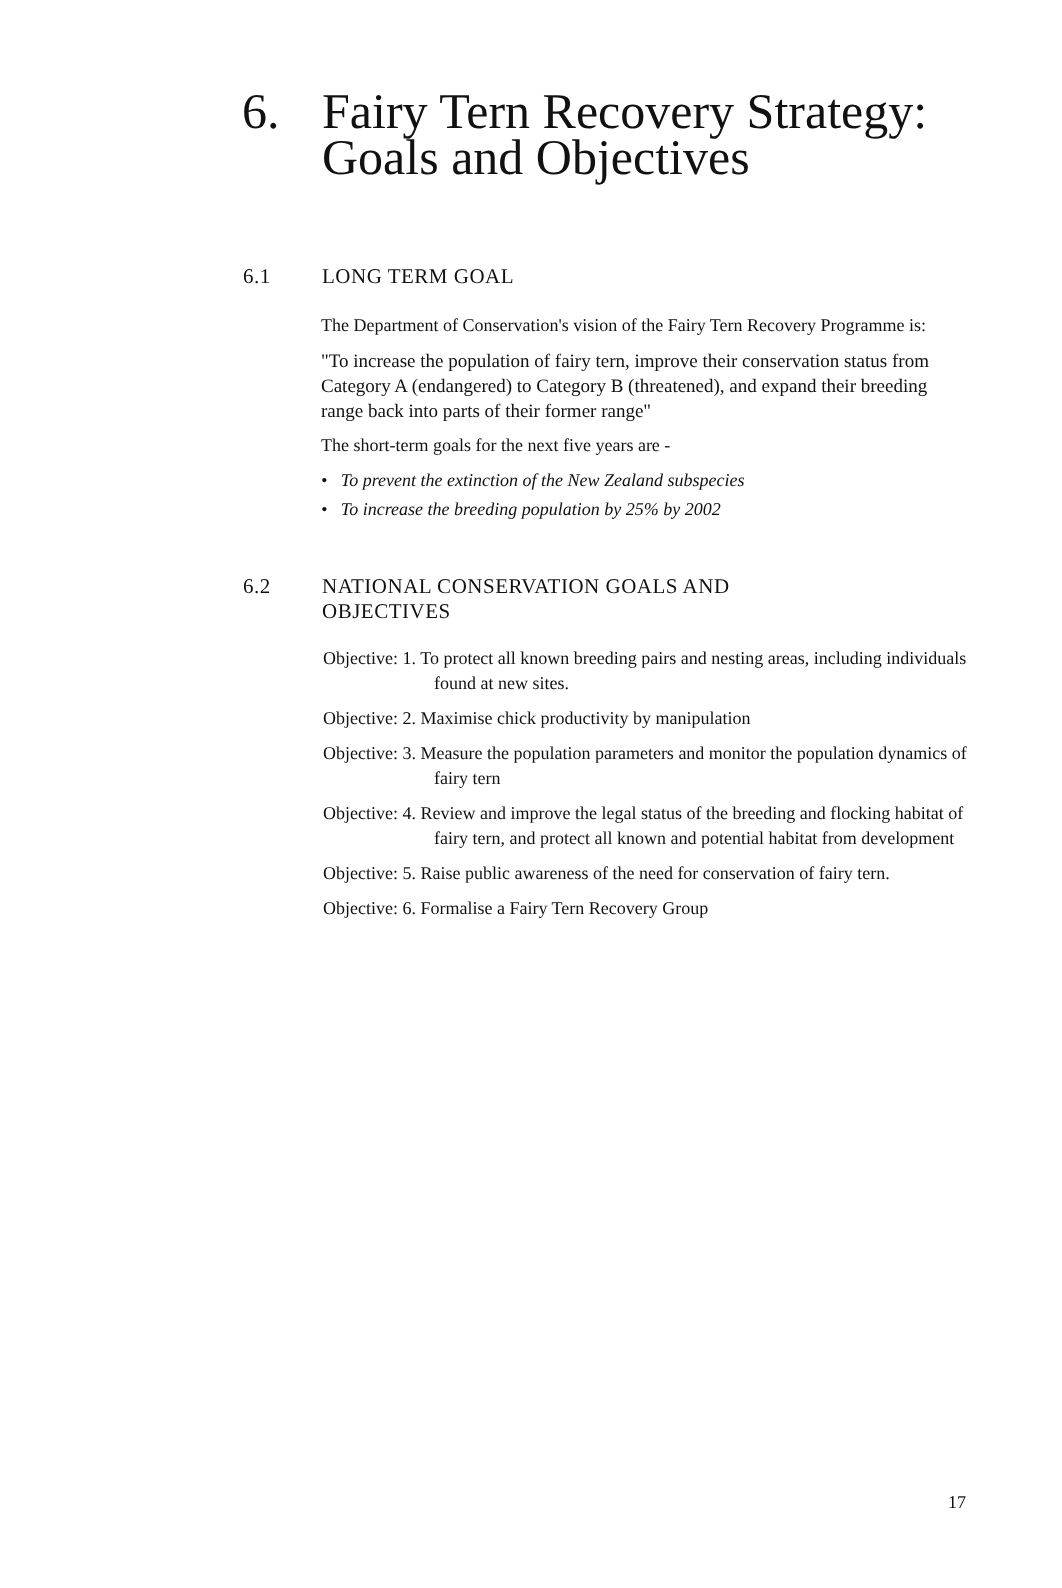6. Fairy Tern Recovery Strategy:
Goals and Objectives
6.1 LONG TERM GOAL
The Department of Conservation's vision of the Fairy Tern Recovery Programme is:
"To increase the population of fairy tern, improve their conservation status from Category A (endangered) to Category B (threatened), and expand their breeding range back into parts of their former range"
The short-term goals for the next five years are -
• To prevent the extinction of the New Zealand subspecies
• To increase the breeding population by 25% by 2002
6.2 NATIONAL CONSERVATION GOALS AND
OBJECTIVES
Objective: 1. To protect all known breeding pairs and nesting areas, including individuals found at new sites.
Objective: 2. Maximise chick productivity by manipulation
Objective: 3. Measure the population parameters and monitor the population dynamics of fairy tern
Objective: 4. Review and improve the legal status of the breeding and flocking habitat of fairy tern, and protect all known and potential habitat from development
Objective: 5. Raise public awareness of the need for conservation of fairy tern.
Objective: 6. Formalise a Fairy Tern Recovery Group
17